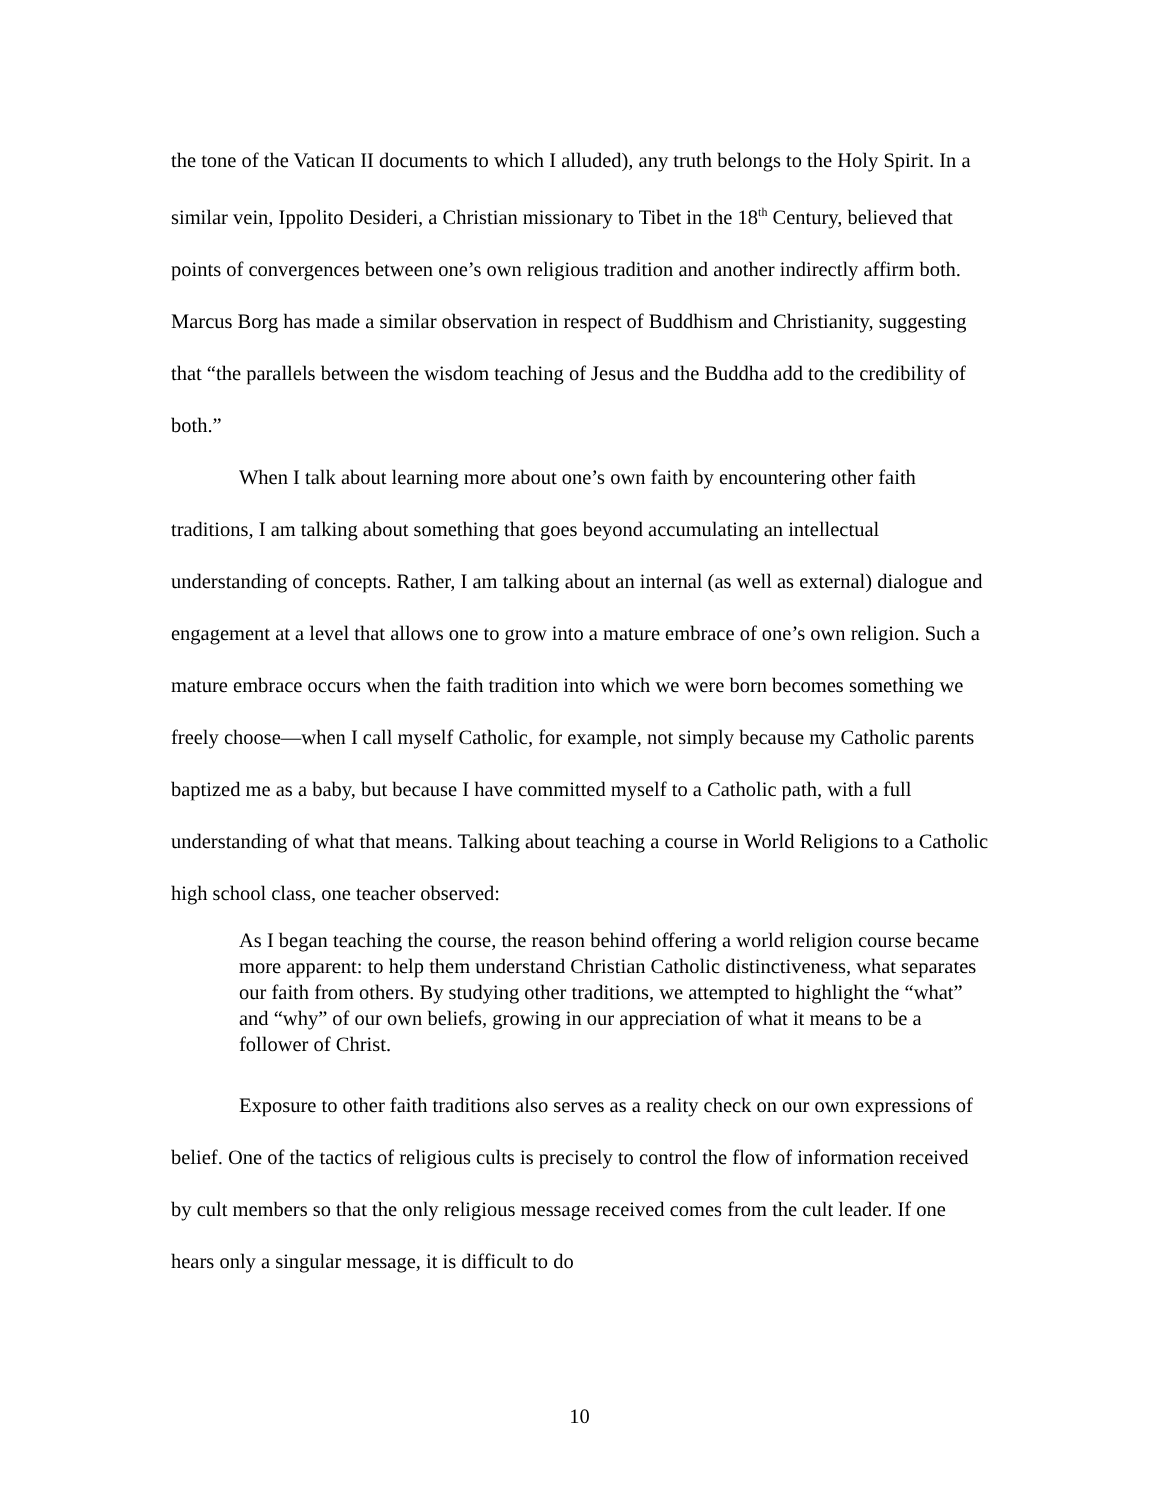the tone of the Vatican II documents to which I alluded), any truth belongs to the Holy Spirit. In a similar vein, Ippolito Desideri, a Christian missionary to Tibet in the 18<sup>th</sup> Century, believed that points of convergences between one’s own religious tradition and another indirectly affirm both. Marcus Borg has made a similar observation in respect of Buddhism and Christianity, suggesting that “the parallels between the wisdom teaching of Jesus and the Buddha add to the credibility of both.”
When I talk about learning more about one’s own faith by encountering other faith traditions, I am talking about something that goes beyond accumulating an intellectual understanding of concepts. Rather, I am talking about an internal (as well as external) dialogue and engagement at a level that allows one to grow into a mature embrace of one’s own religion. Such a mature embrace occurs when the faith tradition into which we were born becomes something we freely choose—when I call myself Catholic, for example, not simply because my Catholic parents baptized me as a baby, but because I have committed myself to a Catholic path, with a full understanding of what that means. Talking about teaching a course in World Religions to a Catholic high school class, one teacher observed:
As I began teaching the course, the reason behind offering a world religion course became more apparent: to help them understand Christian Catholic distinctiveness, what separates our faith from others. By studying other traditions, we attempted to highlight the “what” and “why” of our own beliefs, growing in our appreciation of what it means to be a follower of Christ.
Exposure to other faith traditions also serves as a reality check on our own expressions of belief. One of the tactics of religious cults is precisely to control the flow of information received by cult members so that the only religious message received comes from the cult leader. If one hears only a singular message, it is difficult to do
10